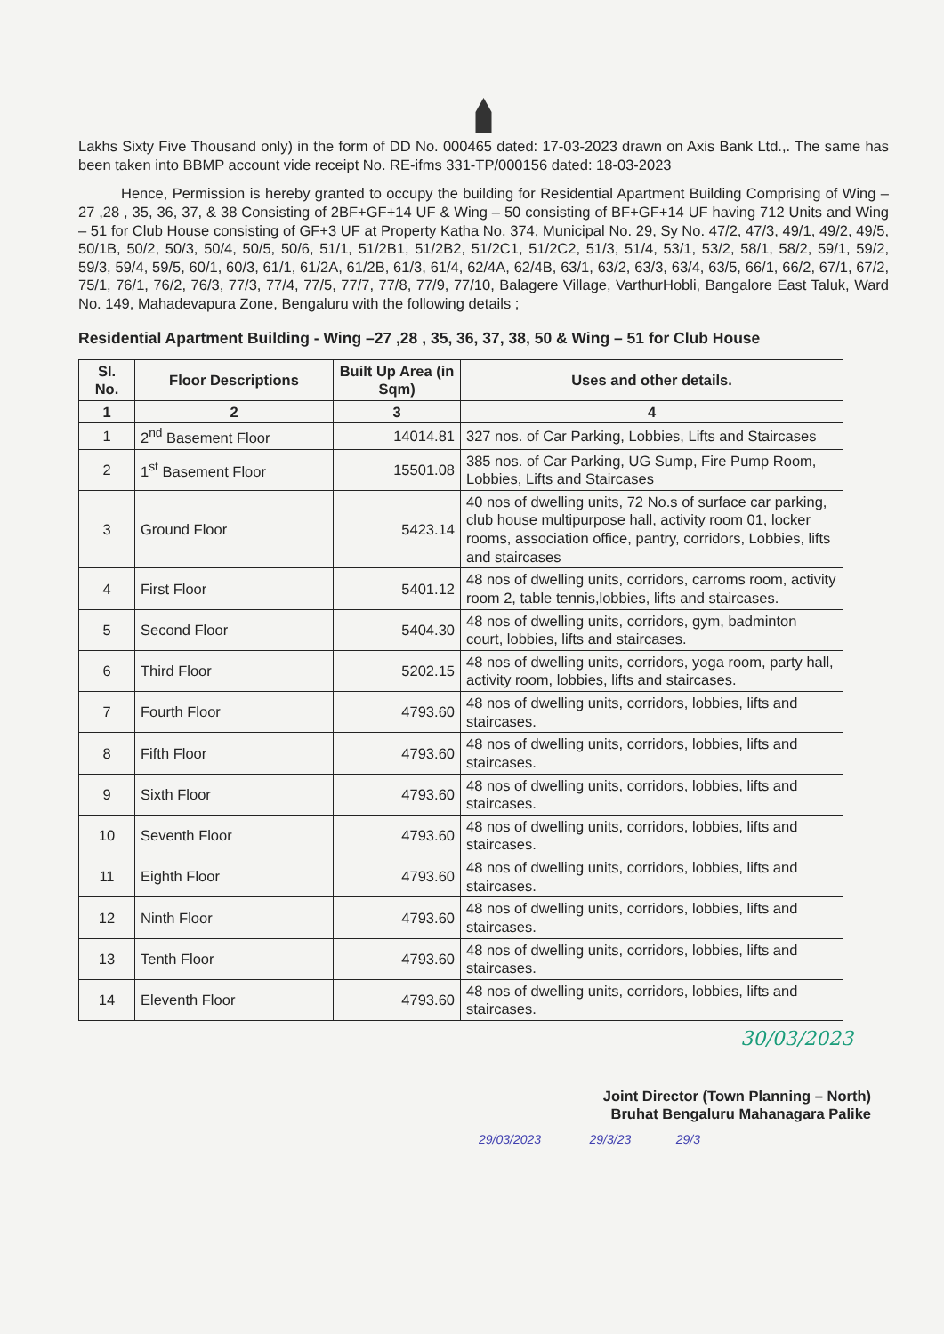Lakhs Sixty Five Thousand only) in the form of DD No. 000465 dated: 17-03-2023 drawn on Axis Bank Ltd.,. The same has been taken into BBMP account vide receipt No. RE-ifms 331-TP/000156 dated: 18-03-2023
Hence, Permission is hereby granted to occupy the building for Residential Apartment Building Comprising of Wing –27 ,28 , 35, 36, 37, & 38 Consisting of 2BF+GF+14 UF & Wing – 50 consisting of BF+GF+14 UF having 712 Units and Wing – 51 for Club House consisting of GF+3 UF at Property Katha No. 374, Municipal No. 29, Sy No. 47/2, 47/3, 49/1, 49/2, 49/5, 50/1B, 50/2, 50/3, 50/4, 50/5, 50/6, 51/1, 51/2B1, 51/2B2, 51/2C1, 51/2C2, 51/3, 51/4, 53/1, 53/2, 58/1, 58/2, 59/1, 59/2, 59/3, 59/4, 59/5, 60/1, 60/3, 61/1, 61/2A, 61/2B, 61/3, 61/4, 62/4A, 62/4B, 63/1, 63/2, 63/3, 63/4, 63/5, 66/1, 66/2, 67/1, 67/2, 75/1, 76/1, 76/2, 76/3, 77/3, 77/4, 77/5, 77/7, 77/8, 77/9, 77/10, Balagere Village, VarthurHobli, Bangalore East Taluk, Ward No. 149, Mahadevapura Zone, Bengaluru with the following details ;
Residential Apartment Building - Wing –27 ,28 , 35, 36, 37, 38, 50 & Wing – 51 for Club House
| Sl. No. | Floor Descriptions | Built Up Area (in Sqm) | Uses and other details. |
| --- | --- | --- | --- |
| 1 | 2 | 3 | 4 |
| 1 | 2<sup>nd</sup> Basement Floor | 14014.81 | 327 nos. of Car Parking, Lobbies, Lifts and Staircases |
| 2 | 1<sup>st</sup> Basement Floor | 15501.08 | 385 nos. of Car Parking, UG Sump, Fire Pump Room, Lobbies, Lifts and Staircases |
| 3 | Ground Floor | 5423.14 | 40 nos of dwelling units, 72 No.s of surface car parking, club house multipurpose hall, activity room 01, locker rooms, association office, pantry, corridors, Lobbies, lifts and staircases |
| 4 | First Floor | 5401.12 | 48 nos of dwelling units, corridors, carroms room, activity room 2, table tennis,lobbies, lifts and staircases. |
| 5 | Second Floor | 5404.30 | 48 nos of dwelling units, corridors, gym, badminton court, lobbies, lifts and staircases. |
| 6 | Third Floor | 5202.15 | 48 nos of dwelling units, corridors, yoga room, party hall, activity room, lobbies, lifts and staircases. |
| 7 | Fourth Floor | 4793.60 | 48 nos of dwelling units, corridors, lobbies, lifts and staircases. |
| 8 | Fifth Floor | 4793.60 | 48 nos of dwelling units, corridors, lobbies, lifts and staircases. |
| 9 | Sixth Floor | 4793.60 | 48 nos of dwelling units, corridors, lobbies, lifts and staircases. |
| 10 | Seventh Floor | 4793.60 | 48 nos of dwelling units, corridors, lobbies, lifts and staircases. |
| 11 | Eighth Floor | 4793.60 | 48 nos of dwelling units, corridors, lobbies, lifts and staircases. |
| 12 | Ninth Floor | 4793.60 | 48 nos of dwelling units, corridors, lobbies, lifts and staircases. |
| 13 | Tenth Floor | 4793.60 | 48 nos of dwelling units, corridors, lobbies, lifts and staircases. |
| 14 | Eleventh Floor | 4793.60 | 48 nos of dwelling units, corridors, lobbies, lifts and staircases. |
30/03/2023
Joint Director (Town Planning – North)
Bruhat Bengaluru Mahanagara Palike
29/03/2023 29/3/23 29/3